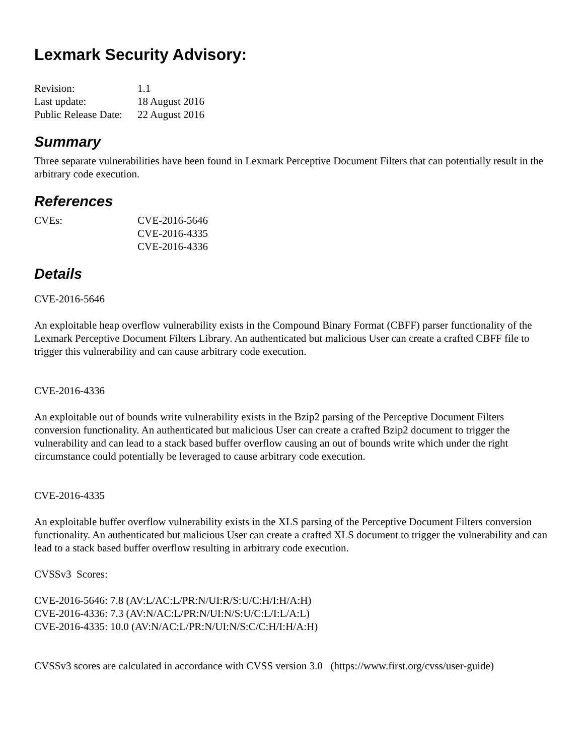Lexmark Security Advisory:
| Revision: | 1.1 |
| Last update: | 18 August 2016 |
| Public Release Date: | 22 August 2016 |
Summary
Three separate vulnerabilities have been found in Lexmark Perceptive Document Filters that can potentially result in the arbitrary code execution.
References
| CVEs: | CVE-2016-5646 CVE-2016-4335 CVE-2016-4336 |
Details
CVE-2016-5646
An exploitable heap overflow vulnerability exists in the Compound Binary Format (CBFF) parser functionality of the Lexmark Perceptive Document Filters Library. An authenticated but malicious User can create a crafted CBFF file to trigger this vulnerability and can cause arbitrary code execution.
CVE-2016-4336
An exploitable out of bounds write vulnerability exists in the Bzip2 parsing of the Perceptive Document Filters conversion functionality. An authenticated but malicious User can create a crafted Bzip2 document to trigger the vulnerability and can lead to a stack based buffer overflow causing an out of bounds write which under the right circumstance could potentially be leveraged to cause arbitrary code execution.
CVE-2016-4335
An exploitable buffer overflow vulnerability exists in the XLS parsing of the Perceptive Document Filters conversion functionality. An authenticated but malicious User can create a crafted XLS document to trigger the vulnerability and can lead to a stack based buffer overflow resulting in arbitrary code execution.
CVSSv3 Scores:
CVE-2016-5646: 7.8 (AV:L/AC:L/PR:N/UI:R/S:U/C:H/I:H/A:H)
CVE-2016-4336: 7.3 (AV:N/AC:L/PR:N/UI:N/S:U/C:L/I:L/A:L)
CVE-2016-4335: 10.0 (AV:N/AC:L/PR:N/UI:N/S:C/C:H/I:H/A:H)
CVSSv3 scores are calculated in accordance with CVSS version 3.0 (https://www.first.org/cvss/user-guide)